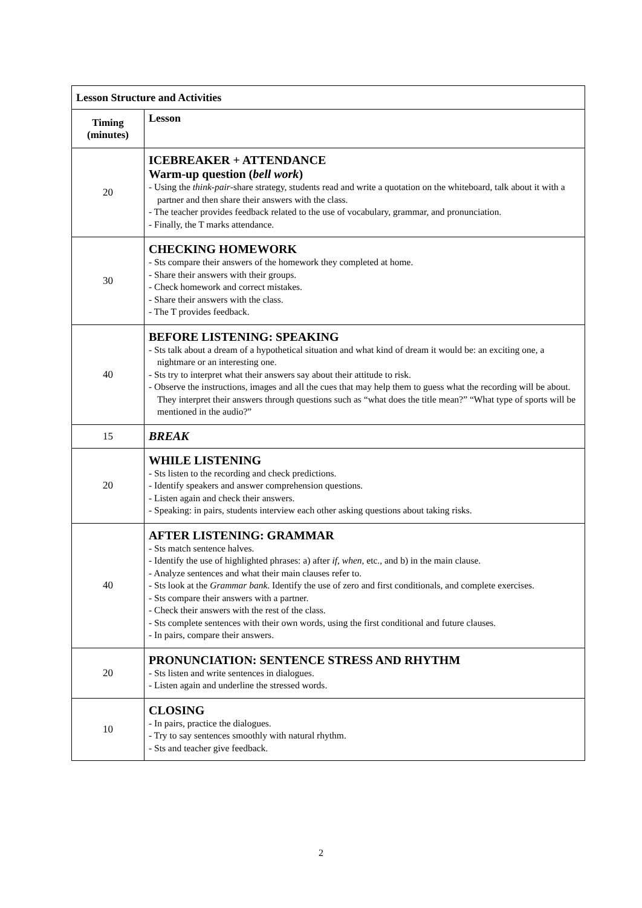| Lesson Structure and Activities | |
| --- | --- |
| Timing (minutes) | Lesson |
| 20 | ICEBREAKER + ATTENDANCE Warm-up question ( bell work ) - Using the think-pair -share strategy, students read and write a quotation on the whiteboard, talk about it with a partner and then share their answers with the class. - The teacher provides feedback related to the use of vocabulary, grammar, and pronunciation. - Finally, the T marks attendance. |
| 30 | CHECKING HOMEWORK - Sts compare their answers of the homework they completed at home. - Share their answers with their groups. - Check homework and correct mistakes. - Share their answers with the class. - The T provides feedback. |
| 40 | BEFORE LISTENING: SPEAKING - Sts talk about a dream of a hypothetical situation and what kind of dream it would be: an exciting one, a nightmare or an interesting one. - Sts try to interpret what their answers say about their attitude to risk. - Observe the instructions, images and all the cues that may help them to guess what the recording will be about. They interpret their answers through questions such as “what does the title mean?” “What type of sports will be mentioned in the audio?” |
| 15 | BREAK |
| 20 | WHILE LISTENING - Sts listen to the recording and check predictions. - Identify speakers and answer comprehension questions. - Listen again and check their answers. - Speaking: in pairs, students interview each other asking questions about taking risks. |
| 40 | AFTER LISTENING: GRAMMAR - Sts match sentence halves. - Identify the use of highlighted phrases: a) after if , when , etc., and b) in the main clause. - Analyze sentences and what their main clauses refer to. - Sts look at the Grammar bank . Identify the use of zero and first conditionals, and complete exercises. - Sts compare their answers with a partner. - Check their answers with the rest of the class. - Sts complete sentences with their own words, using the first conditional and future clauses. - In pairs, compare their answers. |
| 20 | PRONUNCIATION: SENTENCE STRESS AND RHYTHM - Sts listen and write sentences in dialogues. - Listen again and underline the stressed words. |
| 10 | CLOSING - In pairs, practice the dialogues. - Try to say sentences smoothly with natural rhythm. - Sts and teacher give feedback. |
2